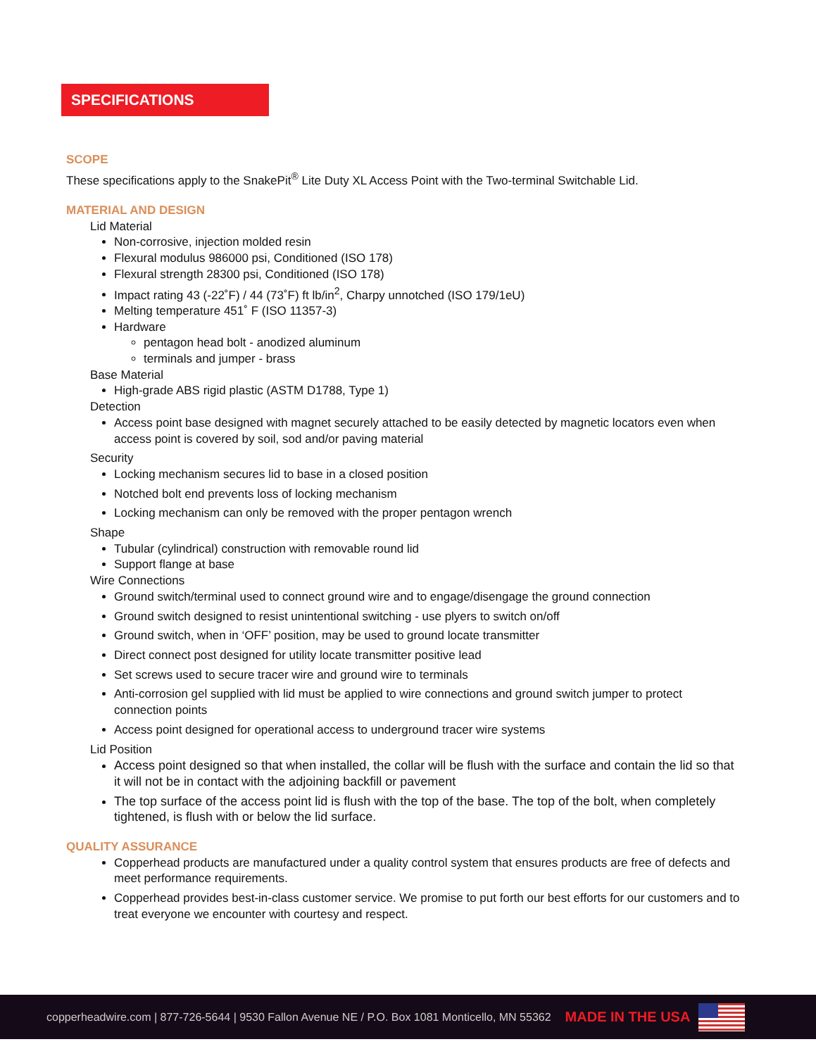SPECIFICATIONS
SCOPE
These specifications apply to the SnakePit<sup>®</sup> Lite Duty XL Access Point with the Two-terminal Switchable Lid.
MATERIAL AND DESIGN
Lid Material
Non-corrosive, injection molded resin
Flexural modulus 986000 psi, Conditioned (ISO 178)
Flexural strength 28300 psi, Conditioned (ISO 178)
Impact rating 43 (-22˚F) / 44 (73˚F) ft lb/in<sup>2</sup>, Charpy unnotched (ISO 179/1eU)
Melting temperature 451˚ F (ISO 11357-3)
Hardware
pentagon head bolt - anodized aluminum
terminals and jumper - brass
Base Material
High-grade ABS rigid plastic (ASTM D1788, Type 1)
Detection
Access point base designed with magnet securely attached to be easily detected by magnetic locators even when access point is covered by soil, sod and/or paving material
Security
Locking mechanism secures lid to base in a closed position
Notched bolt end prevents loss of locking mechanism
Locking mechanism can only be removed with the proper pentagon wrench
Shape
Tubular (cylindrical) construction with removable round lid
Support flange at base
Wire Connections
Ground switch/terminal used to connect ground wire and to engage/disengage the ground connection
Ground switch designed to resist unintentional switching - use plyers to switch on/off
Ground switch, when in ‘OFF’ position, may be used to ground locate transmitter
Direct connect post designed for utility locate transmitter positive lead
Set screws used to secure tracer wire and ground wire to terminals
Anti-corrosion gel supplied with lid must be applied to wire connections and ground switch jumper to protect connection points
Access point designed for operational access to underground tracer wire systems
Lid Position
Access point designed so that when installed, the collar will be flush with the surface and contain the lid so that it will not be in contact with the adjoining backfill or pavement
The top surface of the access point lid is flush with the top of the base. The top of the bolt, when completely tightened, is flush with or below the lid surface.
QUALITY ASSURANCE
Copperhead products are manufactured under a quality control system that ensures products are free of defects and meet performance requirements.
Copperhead provides best-in-class customer service. We promise to put forth our best efforts for our customers and to treat everyone we encounter with courtesy and respect.
copperheadwire.com | 877-726-5644 | 9530 Fallon Avenue NE / P.O. Box 1081 Monticello, MN 55362 MADE IN THE USA